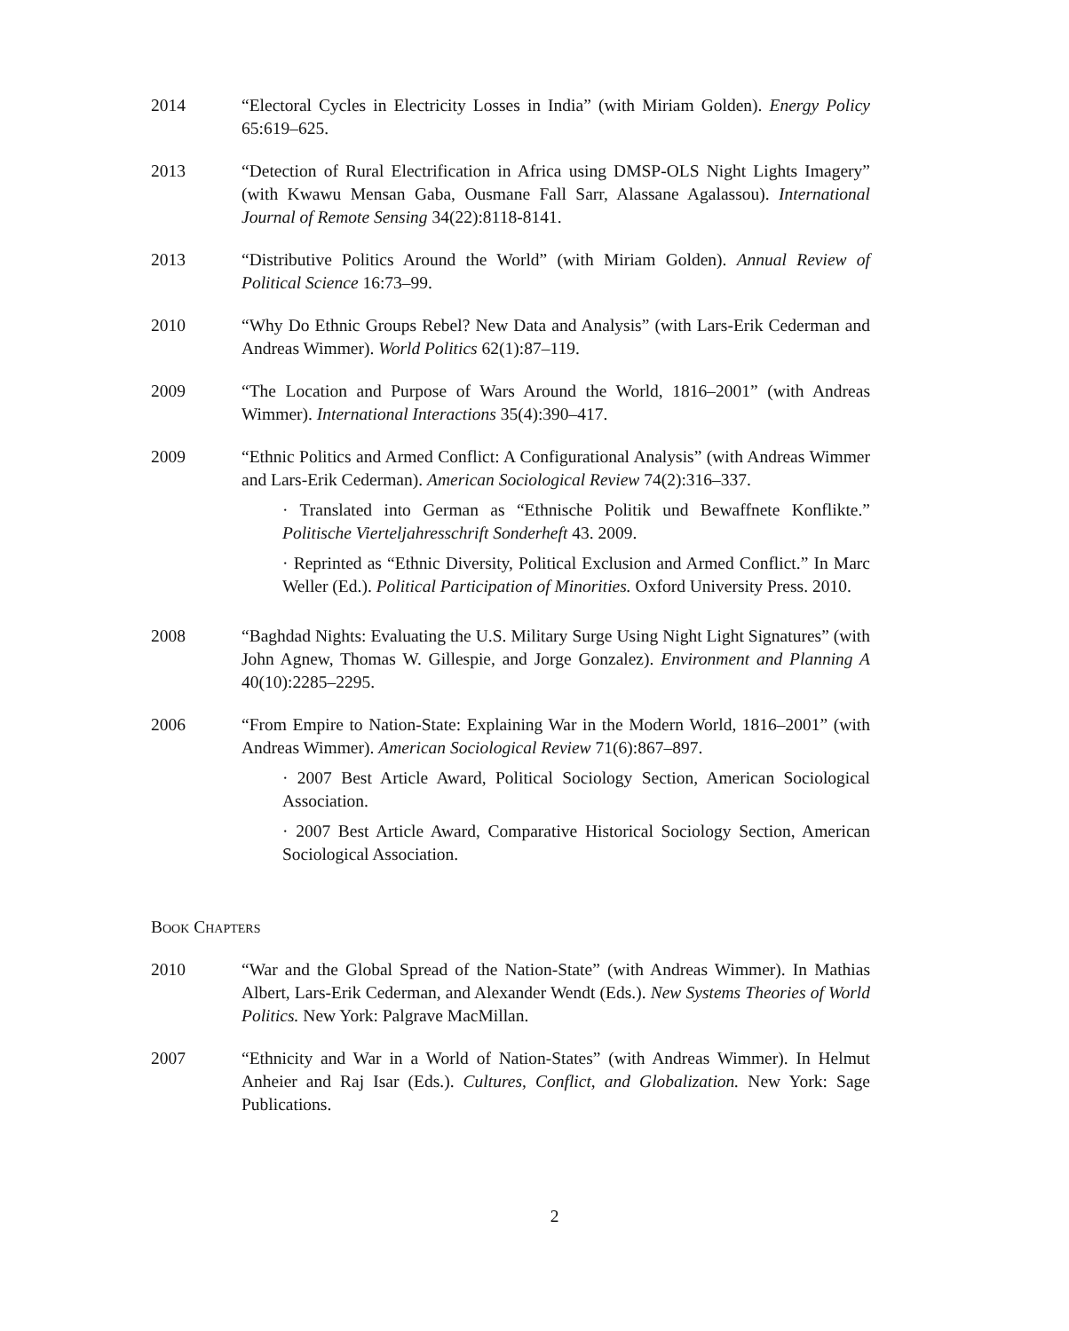2014 “Electoral Cycles in Electricity Losses in India” (with Miriam Golden). Energy Policy 65:619–625.
2013 “Detection of Rural Electrification in Africa using DMSP-OLS Night Lights Imagery” (with Kwawu Mensan Gaba, Ousmane Fall Sarr, Alassane Agalassou). International Journal of Remote Sensing 34(22):8118-8141.
2013 “Distributive Politics Around the World” (with Miriam Golden). Annual Review of Political Science 16:73–99.
2010 “Why Do Ethnic Groups Rebel? New Data and Analysis” (with Lars-Erik Cederman and Andreas Wimmer). World Politics 62(1):87–119.
2009 “The Location and Purpose of Wars Around the World, 1816–2001” (with Andreas Wimmer). International Interactions 35(4):390–417.
2009 “Ethnic Politics and Armed Conflict: A Configurational Analysis” (with Andreas Wimmer and Lars-Erik Cederman). American Sociological Review 74(2):316–337.
· Translated into German as “Ethnische Politik und Bewaffnete Konflikte.” Politische Vierteljahresschrift Sonderheft 43. 2009.
· Reprinted as “Ethnic Diversity, Political Exclusion and Armed Conflict.” In Marc Weller (Ed.). Political Participation of Minorities. Oxford University Press. 2010.
2008 “Baghdad Nights: Evaluating the U.S. Military Surge Using Night Light Signatures” (with John Agnew, Thomas W. Gillespie, and Jorge Gonzalez). Environment and Planning A 40(10):2285–2295.
2006 “From Empire to Nation-State: Explaining War in the Modern World, 1816–2001” (with Andreas Wimmer). American Sociological Review 71(6):867–897.
· 2007 Best Article Award, Political Sociology Section, American Sociological Association.
· 2007 Best Article Award, Comparative Historical Sociology Section, American Sociological Association.
Book Chapters
2010 “War and the Global Spread of the Nation-State” (with Andreas Wimmer). In Mathias Albert, Lars-Erik Cederman, and Alexander Wendt (Eds.). New Systems Theories of World Politics. New York: Palgrave MacMillan.
2007 “Ethnicity and War in a World of Nation-States” (with Andreas Wimmer). In Helmut Anheier and Raj Isar (Eds.). Cultures, Conflict, and Globalization. New York: Sage Publications.
2